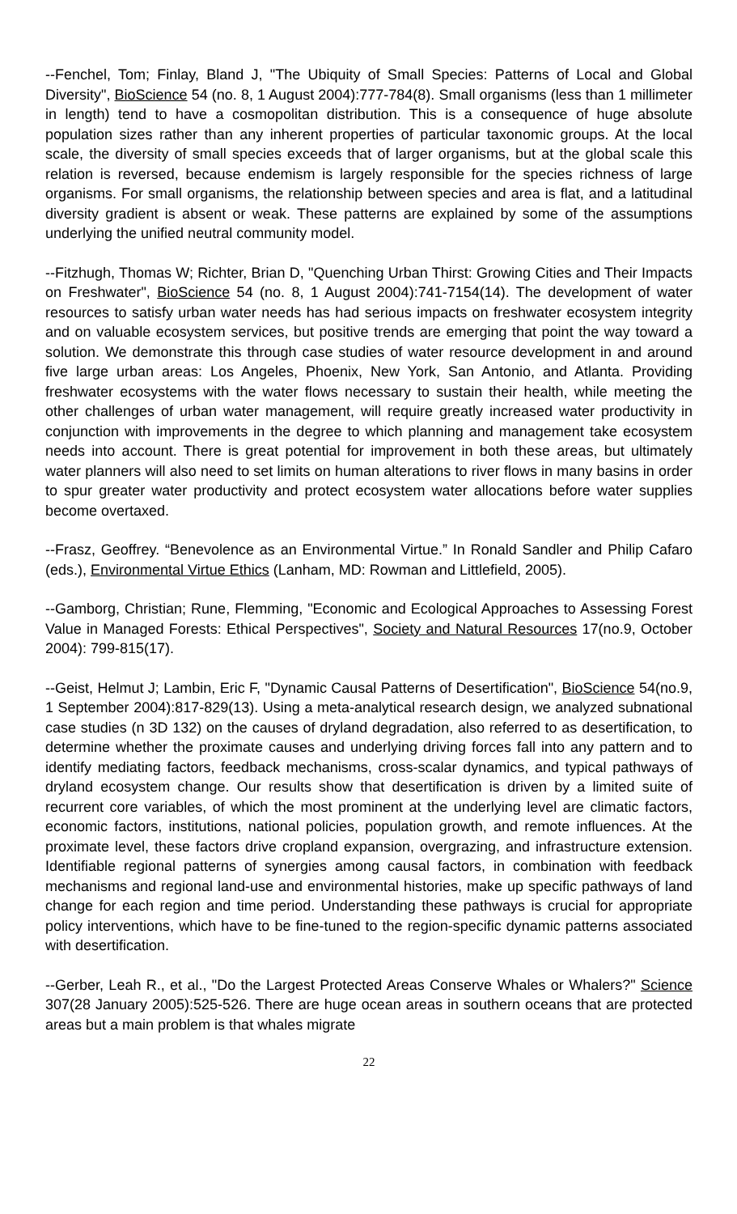--Fenchel, Tom; Finlay, Bland J, "The Ubiquity of Small Species: Patterns of Local and Global Diversity", BioScience 54 (no. 8, 1 August 2004):777-784(8). Small organisms (less than 1 millimeter in length) tend to have a cosmopolitan distribution. This is a consequence of huge absolute population sizes rather than any inherent properties of particular taxonomic groups. At the local scale, the diversity of small species exceeds that of larger organisms, but at the global scale this relation is reversed, because endemism is largely responsible for the species richness of large organisms. For small organisms, the relationship between species and area is flat, and a latitudinal diversity gradient is absent or weak. These patterns are explained by some of the assumptions underlying the unified neutral community model.
--Fitzhugh, Thomas W; Richter, Brian D, "Quenching Urban Thirst: Growing Cities and Their Impacts on Freshwater", BioScience 54 (no. 8, 1 August 2004):741-7154(14). The development of water resources to satisfy urban water needs has had serious impacts on freshwater ecosystem integrity and on valuable ecosystem services, but positive trends are emerging that point the way toward a solution. We demonstrate this through case studies of water resource development in and around five large urban areas: Los Angeles, Phoenix, New York, San Antonio, and Atlanta. Providing freshwater ecosystems with the water flows necessary to sustain their health, while meeting the other challenges of urban water management, will require greatly increased water productivity in conjunction with improvements in the degree to which planning and management take ecosystem needs into account. There is great potential for improvement in both these areas, but ultimately water planners will also need to set limits on human alterations to river flows in many basins in order to spur greater water productivity and protect ecosystem water allocations before water supplies become overtaxed.
--Frasz, Geoffrey. “Benevolence as an Environmental Virtue.” In Ronald Sandler and Philip Cafaro (eds.), Environmental Virtue Ethics (Lanham, MD: Rowman and Littlefield, 2005).
--Gamborg, Christian; Rune, Flemming, "Economic and Ecological Approaches to Assessing Forest Value in Managed Forests: Ethical Perspectives", Society and Natural Resources 17(no.9, October 2004): 799-815(17).
--Geist, Helmut J; Lambin, Eric F, "Dynamic Causal Patterns of Desertification", BioScience 54(no.9, 1 September 2004):817-829(13). Using a meta-analytical research design, we analyzed subnational case studies (n 3D 132) on the causes of dryland degradation, also referred to as desertification, to determine whether the proximate causes and underlying driving forces fall into any pattern and to identify mediating factors, feedback mechanisms, cross-scalar dynamics, and typical pathways of dryland ecosystem change. Our results show that desertification is driven by a limited suite of recurrent core variables, of which the most prominent at the underlying level are climatic factors, economic factors, institutions, national policies, population growth, and remote influences. At the proximate level, these factors drive cropland expansion, overgrazing, and infrastructure extension. Identifiable regional patterns of synergies among causal factors, in combination with feedback mechanisms and regional land-use and environmental histories, make up specific pathways of land change for each region and time period. Understanding these pathways is crucial for appropriate policy interventions, which have to be fine-tuned to the region-specific dynamic patterns associated with desertification.
--Gerber, Leah R., et al., "Do the Largest Protected Areas Conserve Whales or Whalers?" Science 307(28 January 2005):525-526. There are huge ocean areas in southern oceans that are protected areas but a main problem is that whales migrate
22